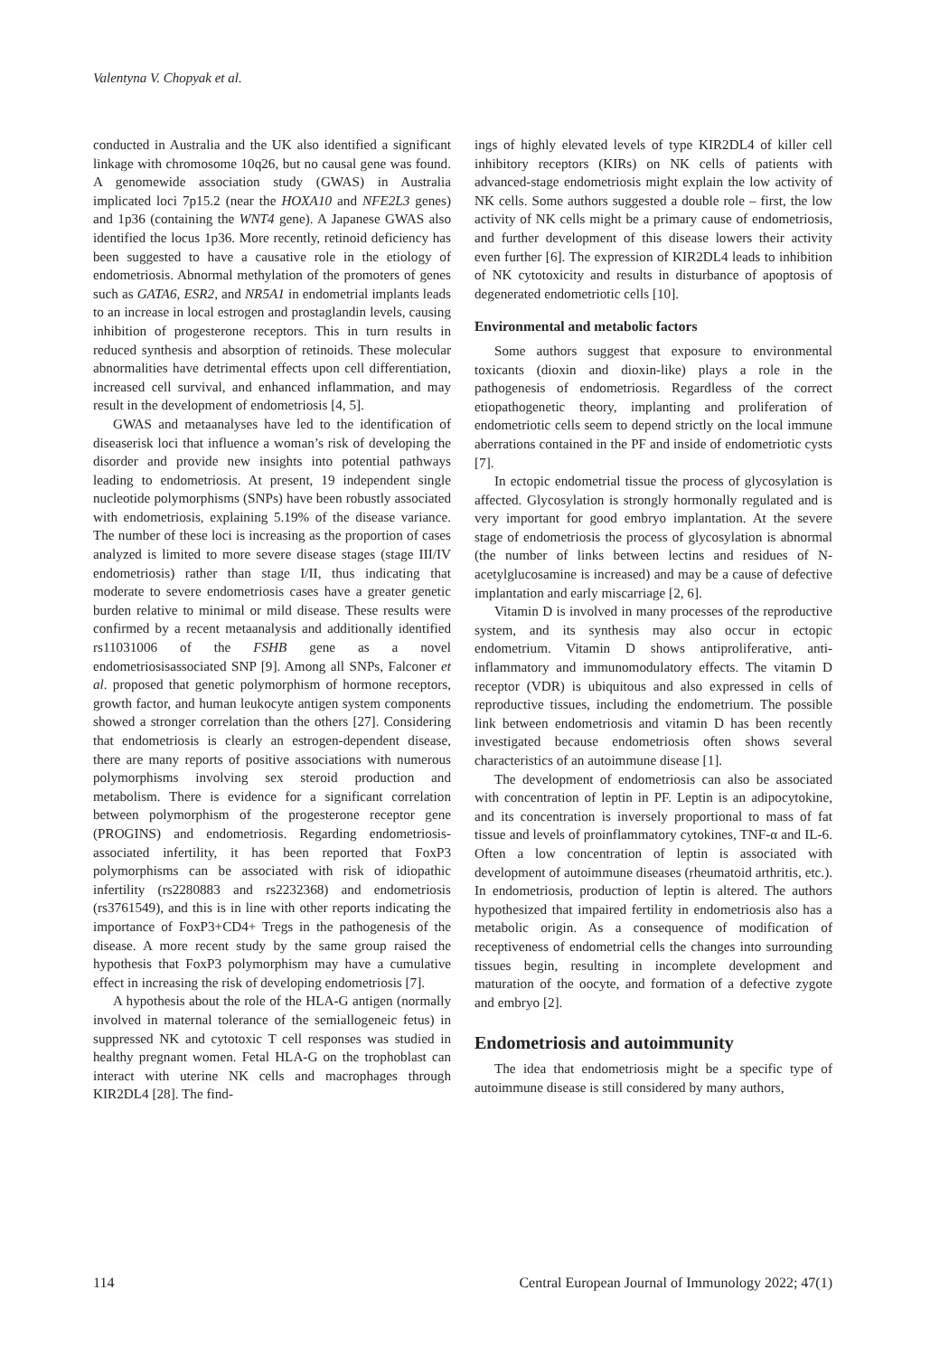Valentyna V. Chopyak et al.
conducted in Australia and the UK also identified a significant linkage with chromosome 10q26, but no causal gene was found. A genomewide association study (GWAS) in Australia implicated loci 7p15.2 (near the HOXA10 and NFE2L3 genes) and 1p36 (containing the WNT4 gene). A Japanese GWAS also identified the locus 1p36. More recently, retinoid deficiency has been suggested to have a causative role in the etiology of endometriosis. Abnormal methylation of the promoters of genes such as GATA6, ESR2, and NR5A1 in endometrial implants leads to an increase in local estrogen and prostaglandin levels, causing inhibition of progesterone receptors. This in turn results in reduced synthesis and absorption of retinoids. These molecular abnormalities have detrimental effects upon cell differentiation, increased cell survival, and enhanced inflammation, and may result in the development of endometriosis [4, 5].
GWAS and metaanalyses have led to the identification of diseaserisk loci that influence a woman’s risk of developing the disorder and provide new insights into potential pathways leading to endometriosis. At present, 19 independent single nucleotide polymorphisms (SNPs) have been robustly associated with endometriosis, explaining 5.19% of the disease variance. The number of these loci is increasing as the proportion of cases analyzed is limited to more severe disease stages (stage III/IV endometriosis) rather than stage I/II, thus indicating that moderate to severe endometriosis cases have a greater genetic burden relative to minimal or mild disease. These results were confirmed by a recent metaanalysis and additionally identified rs11031006 of the FSHB gene as a novel endometriosisassociated SNP [9]. Among all SNPs, Falconer et al. proposed that genetic polymorphism of hormone receptors, growth factor, and human leukocyte antigen system components showed a stronger correlation than the others [27]. Considering that endometriosis is clearly an estrogen-dependent disease, there are many reports of positive associations with numerous polymorphisms involving sex steroid production and metabolism. There is evidence for a significant correlation between polymorphism of the progesterone receptor gene (PROGINS) and endometriosis. Regarding endometriosis-associated infertility, it has been reported that FoxP3 polymorphisms can be associated with risk of idiopathic infertility (rs2280883 and rs2232368) and endometriosis (rs3761549), and this is in line with other reports indicating the importance of FoxP3+CD4+ Tregs in the pathogenesis of the disease. A more recent study by the same group raised the hypothesis that FoxP3 polymorphism may have a cumulative effect in increasing the risk of developing endometriosis [7].
A hypothesis about the role of the HLA-G antigen (normally involved in maternal tolerance of the semiallogeneic fetus) in suppressed NK and cytotoxic T cell responses was studied in healthy pregnant women. Fetal HLA-G on the trophoblast can interact with uterine NK cells and macrophages through KIR2DL4 [28]. The find-
ings of highly elevated levels of type KIR2DL4 of killer cell inhibitory receptors (KIRs) on NK cells of patients with advanced-stage endometriosis might explain the low activity of NK cells. Some authors suggested a double role – first, the low activity of NK cells might be a primary cause of endometriosis, and further development of this disease lowers their activity even further [6]. The expression of KIR2DL4 leads to inhibition of NK cytotoxicity and results in disturbance of apoptosis of degenerated endometriotic cells [10].
Environmental and metabolic factors
Some authors suggest that exposure to environmental toxicants (dioxin and dioxin-like) plays a role in the pathogenesis of endometriosis. Regardless of the correct etiopathogenetic theory, implanting and proliferation of endometriotic cells seem to depend strictly on the local immune aberrations contained in the PF and inside of endometriotic cysts [7].
In ectopic endometrial tissue the process of glycosylation is affected. Glycosylation is strongly hormonally regulated and is very important for good embryo implantation. At the severe stage of endometriosis the process of glycosylation is abnormal (the number of links between lectins and residues of N-acetylglucosamine is increased) and may be a cause of defective implantation and early miscarriage [2, 6].
Vitamin D is involved in many processes of the reproductive system, and its synthesis may also occur in ectopic endometrium. Vitamin D shows antiproliferative, anti-inflammatory and immunomodulatory effects. The vitamin D receptor (VDR) is ubiquitous and also expressed in cells of reproductive tissues, including the endometrium. The possible link between endometriosis and vitamin D has been recently investigated because endometriosis often shows several characteristics of an autoimmune disease [1].
The development of endometriosis can also be associated with concentration of leptin in PF. Leptin is an adipocytokine, and its concentration is inversely proportional to mass of fat tissue and levels of proinflammatory cytokines, TNF-α and IL-6. Often a low concentration of leptin is associated with development of autoimmune diseases (rheumatoid arthritis, etc.). In endometriosis, production of leptin is altered. The authors hypothesized that impaired fertility in endometriosis also has a metabolic origin. As a consequence of modification of receptiveness of endometrial cells the changes into surrounding tissues begin, resulting in incomplete development and maturation of the oocyte, and formation of a defective zygote and embryo [2].
Endometriosis and autoimmunity
The idea that endometriosis might be a specific type of autoimmune disease is still considered by many authors,
114 Central European Journal of Immunology 2022; 47(1)